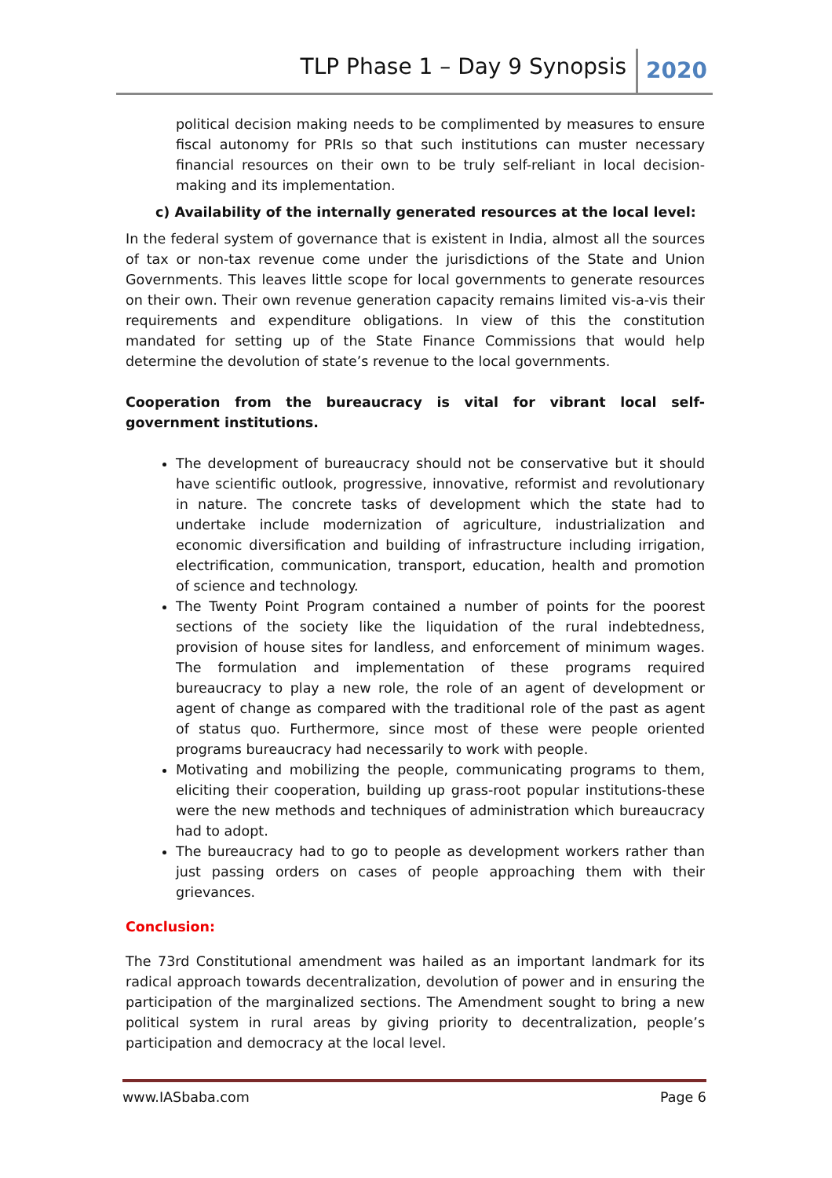TLP Phase 1 – Day 9 Synopsis 2020
political decision making needs to be complimented by measures to ensure fiscal autonomy for PRIs so that such institutions can muster necessary financial resources on their own to be truly self-reliant in local decision-making and its implementation.
c) Availability of the internally generated resources at the local level:
In the federal system of governance that is existent in India, almost all the sources of tax or non-tax revenue come under the jurisdictions of the State and Union Governments. This leaves little scope for local governments to generate resources on their own. Their own revenue generation capacity remains limited vis-a-vis their requirements and expenditure obligations. In view of this the constitution mandated for setting up of the State Finance Commissions that would help determine the devolution of state’s revenue to the local governments.
Cooperation from the bureaucracy is vital for vibrant local self- government institutions.
The development of bureaucracy should not be conservative but it should have scientific outlook, progressive, innovative, reformist and revolutionary in nature. The concrete tasks of development which the state had to undertake include modernization of agriculture, industrialization and economic diversification and building of infrastructure including irrigation, electrification, communication, transport, education, health and promotion of science and technology.
The Twenty Point Program contained a number of points for the poorest sections of the society like the liquidation of the rural indebtedness, provision of house sites for landless, and enforcement of minimum wages. The formulation and implementation of these programs required bureaucracy to play a new role, the role of an agent of development or agent of change as compared with the traditional role of the past as agent of status quo. Furthermore, since most of these were people oriented programs bureaucracy had necessarily to work with people.
Motivating and mobilizing the people, communicating programs to them, eliciting their cooperation, building up grass-root popular institutions-these were the new methods and techniques of administration which bureaucracy had to adopt.
The bureaucracy had to go to people as development workers rather than just passing orders on cases of people approaching them with their grievances.
Conclusion:
The 73rd Constitutional amendment was hailed as an important landmark for its radical approach towards decentralization, devolution of power and in ensuring the participation of the marginalized sections. The Amendment sought to bring a new political system in rural areas by giving priority to decentralization, people’s participation and democracy at the local level.
www.IASbaba.com Page 6